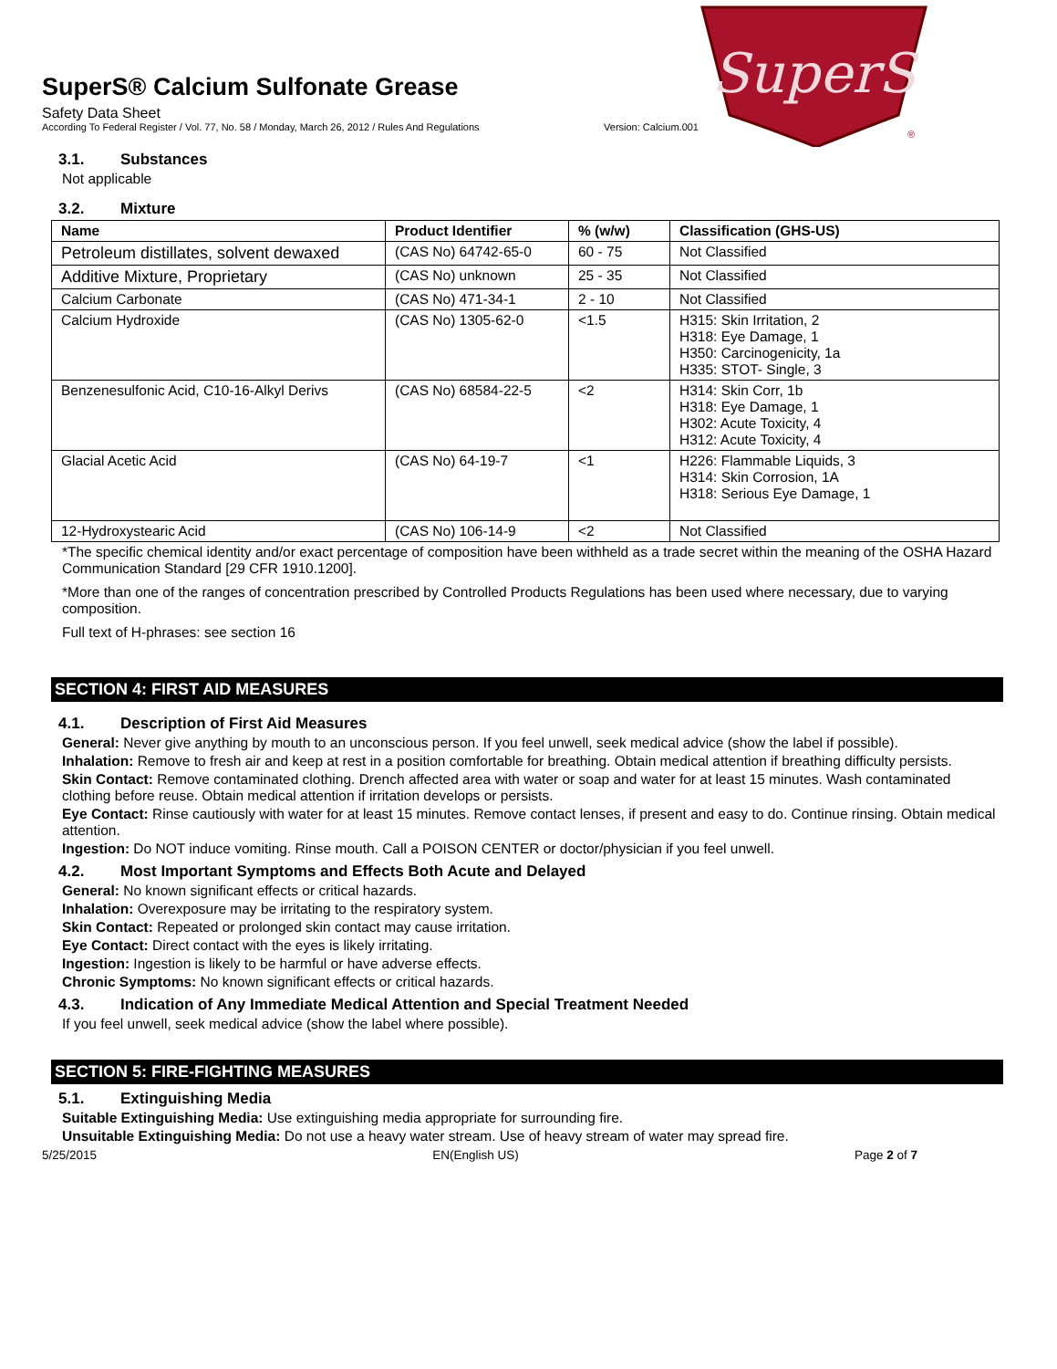SuperS
®
SuperS® Calcium Sulfonate Grease
Safety Data Sheet
According To Federal Register / Vol. 77, No. 58 / Monday, March 26, 2012 / Rules And Regulations Version: Calcium.001
3.1. Substances
Not applicable
3.2. Mixture
| Name | Product Identifier | % (w/w) | Classification (GHS-US) |
| --- | --- | --- | --- |
| Petroleum distillates, solvent dewaxed | (CAS No) 64742-65-0 | 60 - 75 | Not Classified |
| Additive Mixture, Proprietary | (CAS No) unknown | 25 - 35 | Not Classified |
| Calcium Carbonate | (CAS No) 471-34-1 | 2 - 10 | Not Classified |
| Calcium Hydroxide | (CAS No) 1305-62-0 | <1.5 | H315: Skin Irritation, 2 H318: Eye Damage, 1 H350: Carcinogenicity, 1a H335: STOT- Single, 3 |
| Benzenesulfonic Acid, C10-16-Alkyl Derivs | (CAS No) 68584-22-5 | <2 | H314: Skin Corr, 1b H318: Eye Damage, 1 H302: Acute Toxicity, 4 H312: Acute Toxicity, 4 |
| Glacial Acetic Acid | (CAS No) 64-19-7 | <1 | H226: Flammable Liquids, 3 H314: Skin Corrosion, 1A H318: Serious Eye Damage, 1 |
| 12-Hydroxystearic Acid | (CAS No) 106-14-9 | <2 | Not Classified |
*The specific chemical identity and/or exact percentage of composition have been withheld as a trade secret within the meaning of the OSHA Hazard Communication Standard [29 CFR 1910.1200].
*More than one of the ranges of concentration prescribed by Controlled Products Regulations has been used where necessary, due to varying composition.
Full text of H-phrases: see section 16
SECTION 4: FIRST AID MEASURES
4.1. Description of First Aid Measures
General: Never give anything by mouth to an unconscious person. If you feel unwell, seek medical advice (show the label if possible).
Inhalation: Remove to fresh air and keep at rest in a position comfortable for breathing. Obtain medical attention if breathing difficulty persists.
Skin Contact: Remove contaminated clothing. Drench affected area with water or soap and water for at least 15 minutes. Wash contaminated clothing before reuse. Obtain medical attention if irritation develops or persists.
Eye Contact: Rinse cautiously with water for at least 15 minutes. Remove contact lenses, if present and easy to do. Continue rinsing. Obtain medical attention.
Ingestion: Do NOT induce vomiting. Rinse mouth. Call a POISON CENTER or doctor/physician if you feel unwell.
4.2. Most Important Symptoms and Effects Both Acute and Delayed
General: No known significant effects or critical hazards.
Inhalation: Overexposure may be irritating to the respiratory system.
Skin Contact: Repeated or prolonged skin contact may cause irritation.
Eye Contact: Direct contact with the eyes is likely irritating.
Ingestion: Ingestion is likely to be harmful or have adverse effects.
Chronic Symptoms: No known significant effects or critical hazards.
4.3. Indication of Any Immediate Medical Attention and Special Treatment Needed
If you feel unwell, seek medical advice (show the label where possible).
SECTION 5: FIRE-FIGHTING MEASURES
5.1. Extinguishing Media
Suitable Extinguishing Media: Use extinguishing media appropriate for surrounding fire.
Unsuitable Extinguishing Media: Do not use a heavy water stream. Use of heavy stream of water may spread fire.
5/25/2015 EN(English US) Page 2 of 7